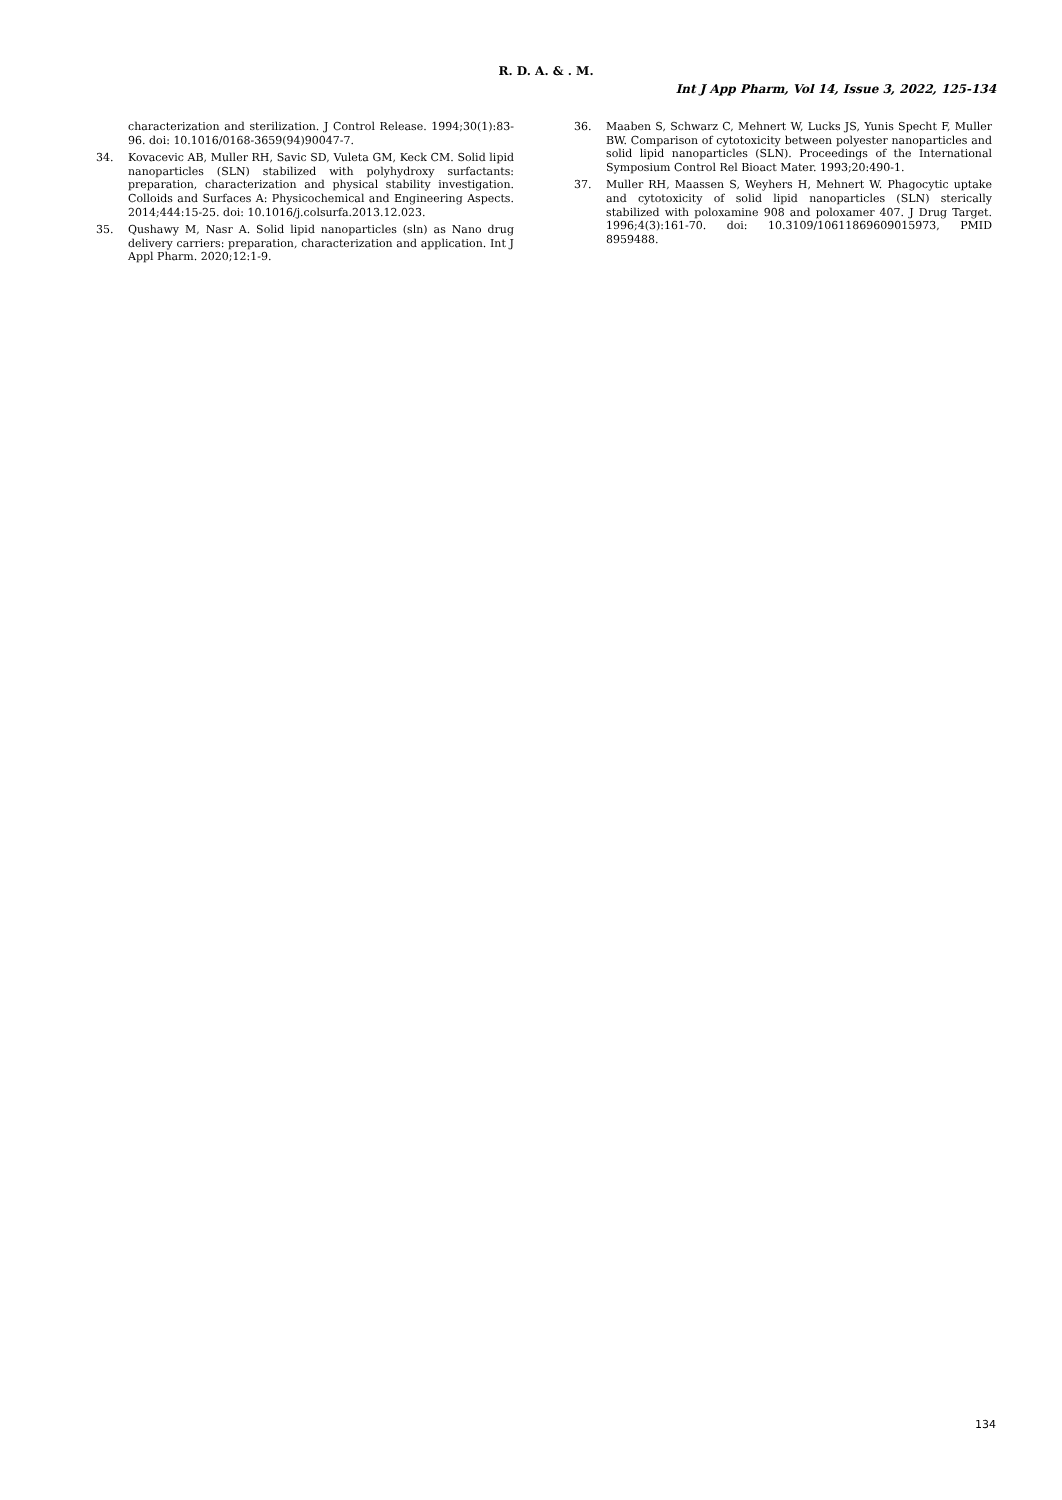R. D. A. & . M.
Int J App Pharm, Vol 14, Issue 3, 2022, 125-134
characterization and sterilization. J Control Release. 1994;30(1):83-96. doi: 10.1016/0168-3659(94)90047-7.
34. Kovacevic AB, Muller RH, Savic SD, Vuleta GM, Keck CM. Solid lipid nanoparticles (SLN) stabilized with polyhydroxy surfactants: preparation, characterization and physical stability investigation. Colloids and Surfaces A: Physicochemical and Engineering Aspects. 2014;444:15-25. doi: 10.1016/j.colsurfa.2013.12.023.
35. Qushawy M, Nasr A. Solid lipid nanoparticles (sln) as Nano drug delivery carriers: preparation, characterization and application. Int J Appl Pharm. 2020;12:1-9.
36. Maaben S, Schwarz C, Mehnert W, Lucks JS, Yunis Specht F, Muller BW. Comparison of cytotoxicity between polyester nanoparticles and solid lipid nanoparticles (SLN). Proceedings of the International Symposium Control Rel Bioact Mater. 1993;20:490-1.
37. Muller RH, Maassen S, Weyhers H, Mehnert W. Phagocytic uptake and cytotoxicity of solid lipid nanoparticles (SLN) sterically stabilized with poloxamine 908 and poloxamer 407. J Drug Target. 1996;4(3):161-70. doi: 10.3109/10611869609015973, PMID 8959488.
134